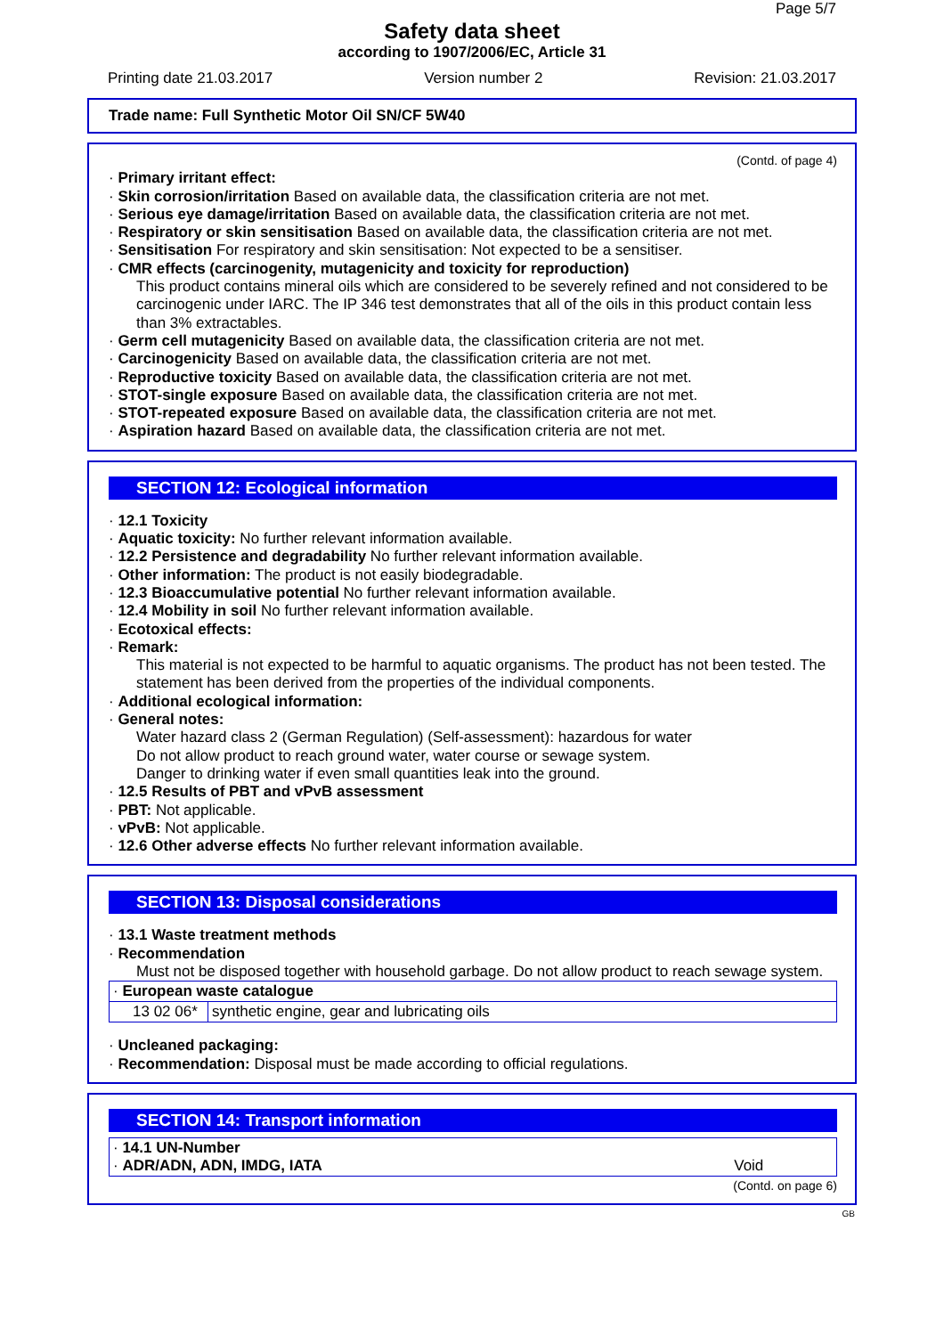Page 5/7
Safety data sheet
according to 1907/2006/EC, Article 31
Printing date 21.03.2017 Version number 2 Revision: 21.03.2017
Trade name: Full Synthetic Motor Oil SN/CF 5W40
(Contd. of page 4)
· Primary irritant effect:
· Skin corrosion/irritation Based on available data, the classification criteria are not met.
· Serious eye damage/irritation Based on available data, the classification criteria are not met.
· Respiratory or skin sensitisation Based on available data, the classification criteria are not met.
· Sensitisation For respiratory and skin sensitisation: Not expected to be a sensitiser.
· CMR effects (carcinogenity, mutagenicity and toxicity for reproduction)
This product contains mineral oils which are considered to be severely refined and not considered to be carcinogenic under IARC. The IP 346 test demonstrates that all of the oils in this product contain less than 3% extractables.
· Germ cell mutagenicity Based on available data, the classification criteria are not met.
· Carcinogenicity Based on available data, the classification criteria are not met.
· Reproductive toxicity Based on available data, the classification criteria are not met.
· STOT-single exposure Based on available data, the classification criteria are not met.
· STOT-repeated exposure Based on available data, the classification criteria are not met.
· Aspiration hazard Based on available data, the classification criteria are not met.
SECTION 12: Ecological information
· 12.1 Toxicity
· Aquatic toxicity: No further relevant information available.
· 12.2 Persistence and degradability No further relevant information available.
· Other information: The product is not easily biodegradable.
· 12.3 Bioaccumulative potential No further relevant information available.
· 12.4 Mobility in soil No further relevant information available.
· Ecotoxical effects:
· Remark:
This material is not expected to be harmful to aquatic organisms. The product has not been tested. The statement has been derived from the properties of the individual components.
· Additional ecological information:
· General notes:
Water hazard class 2 (German Regulation) (Self-assessment): hazardous for water
Do not allow product to reach ground water, water course or sewage system.
Danger to drinking water if even small quantities leak into the ground.
· 12.5 Results of PBT and vPvB assessment
· PBT: Not applicable.
· vPvB: Not applicable.
· 12.6 Other adverse effects No further relevant information available.
SECTION 13: Disposal considerations
· 13.1 Waste treatment methods
· Recommendation
Must not be disposed together with household garbage. Do not allow product to reach sewage system.
| · European waste catalogue | |
| 13 02 06* | synthetic engine, gear and lubricating oils |
· Uncleaned packaging:
· Recommendation: Disposal must be made according to official regulations.
SECTION 14: Transport information
| · 14.1 UN-Number · ADR/ADN, ADN, IMDG, IATA | Void |
(Contd. on page 6)
GB